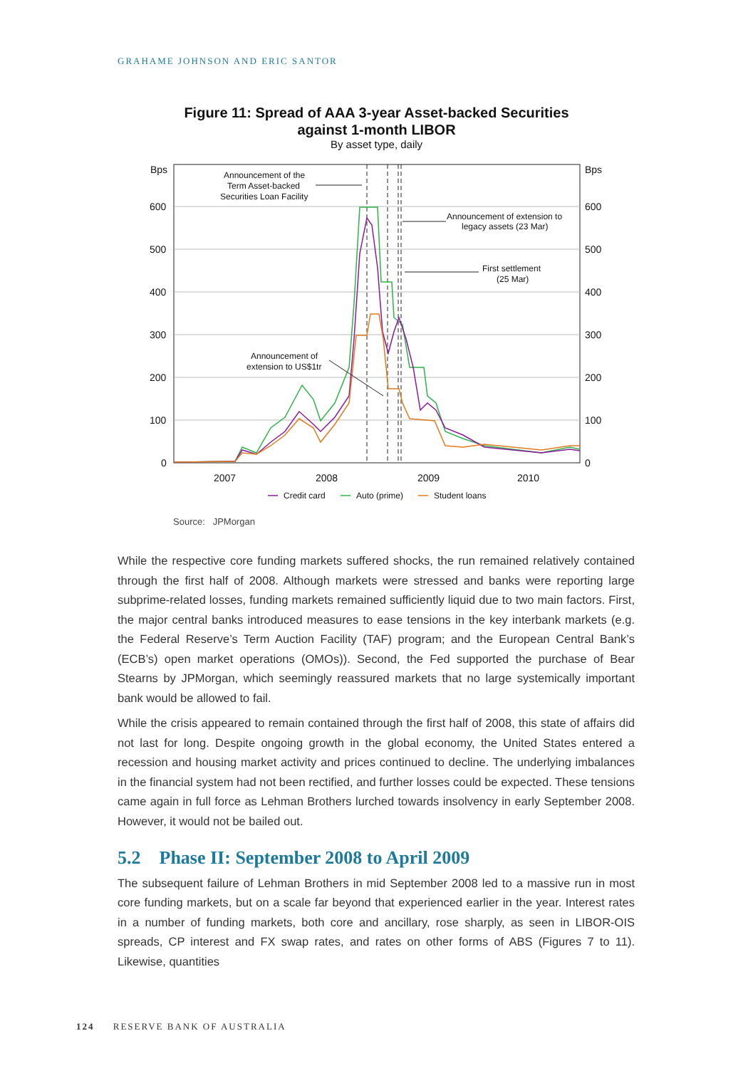GRAHAME JOHNSON AND ERIC SANTOR
Figure 11: Spread of AAA 3-year Asset-backed Securities
against 1-month LIBOR
By asset type, daily
Bps
Bps
600
500
400
300
200
100
0
600
500
400
300
200
100
0
2007
2008
2009
2010
Announcement of the
Term Asset-backed
Securities Loan Facility
Announcement of extension to
legacy assets (23 Mar)
First settlement
(25 Mar)
Announcement of
extension to US$1tr
Credit card
Auto (prime)
Student loans
Source: JPMorgan
While the respective core funding markets suffered shocks, the run remained relatively contained through the first half of 2008. Although markets were stressed and banks were reporting large subprime-related losses, funding markets remained sufficiently liquid due to two main factors. First, the major central banks introduced measures to ease tensions in the key interbank markets (e.g. the Federal Reserve’s Term Auction Facility (TAF) program; and the European Central Bank’s (ECB’s) open market operations (OMOs)). Second, the Fed supported the purchase of Bear Stearns by JPMorgan, which seemingly reassured markets that no large systemically important bank would be allowed to fail.
While the crisis appeared to remain contained through the first half of 2008, this state of affairs did not last for long. Despite ongoing growth in the global economy, the United States entered a recession and housing market activity and prices continued to decline. The underlying imbalances in the financial system had not been rectified, and further losses could be expected. These tensions came again in full force as Lehman Brothers lurched towards insolvency in early September 2008. However, it would not be bailed out.
5.2 Phase II: September 2008 to April 2009
The subsequent failure of Lehman Brothers in mid September 2008 led to a massive run in most core funding markets, but on a scale far beyond that experienced earlier in the year. Interest rates in a number of funding markets, both core and ancillary, rose sharply, as seen in LIBOR-OIS spreads, CP interest and FX swap rates, and rates on other forms of ABS (Figures 7 to 11). Likewise, quantities
124 RESERVE BANK OF AUSTRALIA